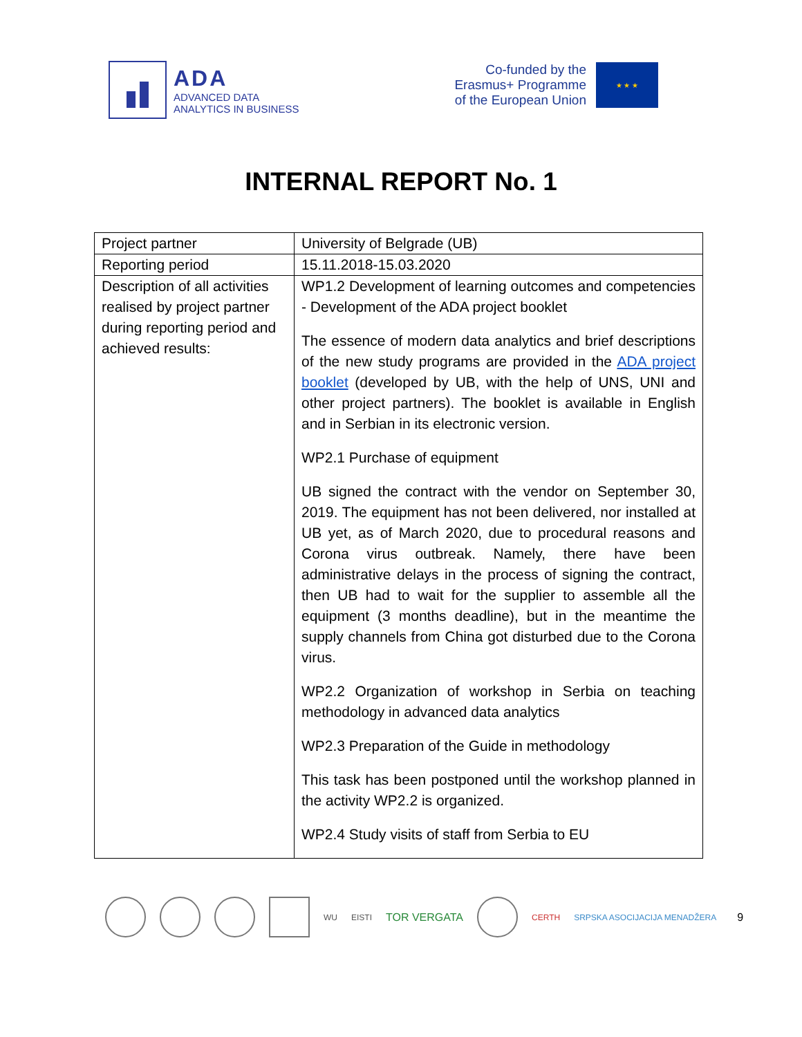ADA
ADVANCED DATA
ANALYTICS IN BUSINESS
Co-funded by the
Erasmus+ Programme
of the European Union
★ ★ ★
INTERNAL REPORT No. 1
| Project partner | University of Belgrade (UB) |
| Reporting period | 15.11.2018-15.03.2020 |
| Description of all activities realised by project partner during reporting period and achieved results: | WP1.2 Development of learning outcomes and competencies - Development of the ADA project booklet The essence of modern data analytics and brief descriptions of the new study programs are provided in the ADA project booklet (developed by UB, with the help of UNS, UNI and other project partners). The booklet is available in English and in Serbian in its electronic version. WP2.1 Purchase of equipment UB signed the contract with the vendor on September 30, 2019. The equipment has not been delivered, nor installed at UB yet, as of March 2020, due to procedural reasons and Corona virus outbreak. Namely, there have been administrative delays in the process of signing the contract, then UB had to wait for the supplier to assemble all the equipment (3 months deadline), but in the meantime the supply channels from China got disturbed due to the Corona virus. WP2.2 Organization of workshop in Serbia on teaching methodology in advanced data analytics WP2.3 Preparation of the Guide in methodology This task has been postponed until the workshop planned in the activity WP2.2 is organized. WP2.4 Study visits of staff from Serbia to EU |
WU EISTI TOR VERGATA
CERTH SRPSKA ASOCIJACIJA MENADŽERA 9